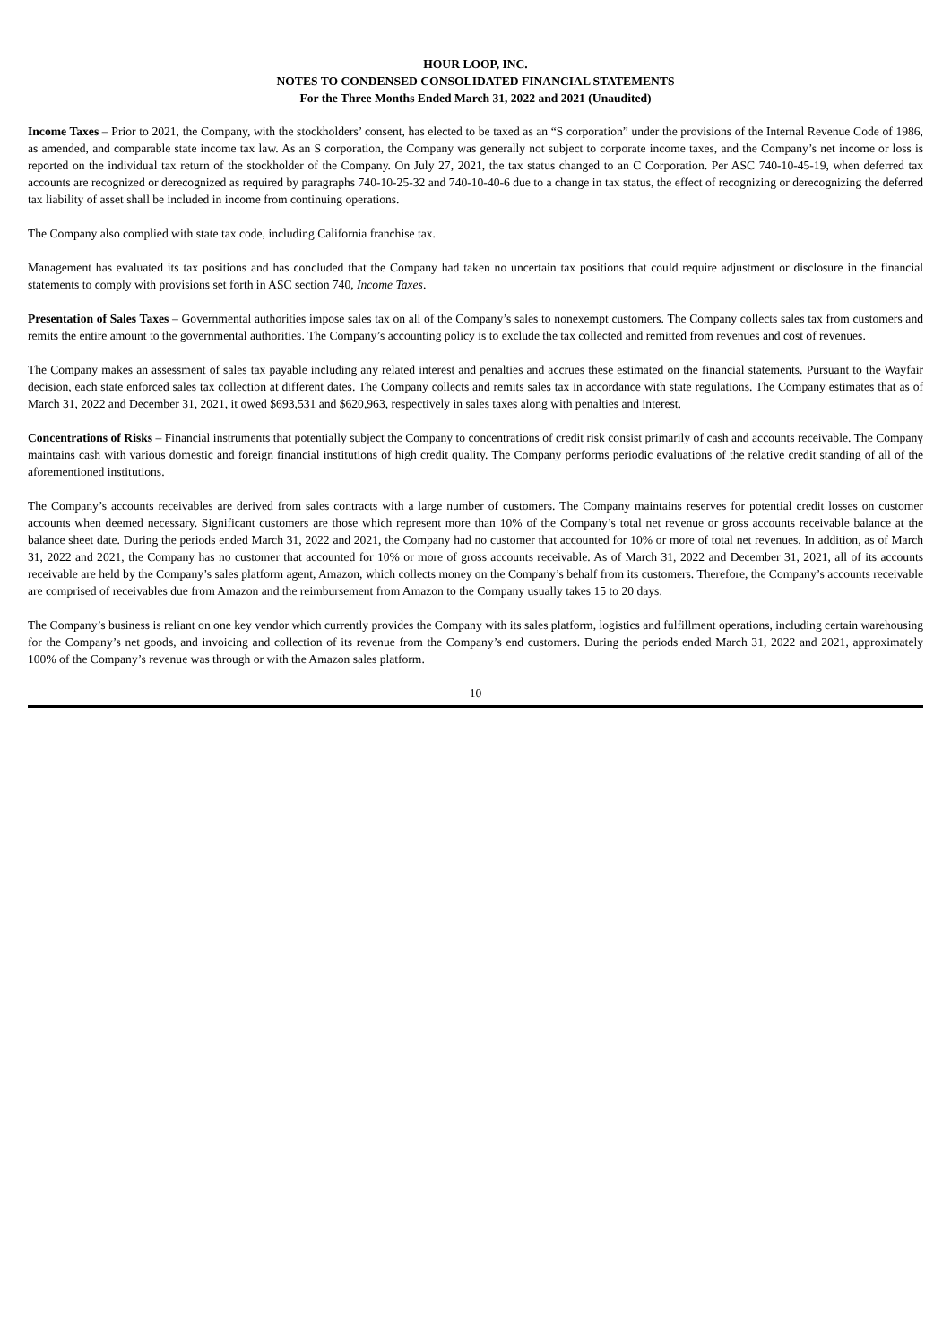HOUR LOOP, INC.
NOTES TO CONDENSED CONSOLIDATED FINANCIAL STATEMENTS
For the Three Months Ended March 31, 2022 and 2021 (Unaudited)
Income Taxes – Prior to 2021, the Company, with the stockholders’ consent, has elected to be taxed as an “S corporation” under the provisions of the Internal Revenue Code of 1986, as amended, and comparable state income tax law. As an S corporation, the Company was generally not subject to corporate income taxes, and the Company’s net income or loss is reported on the individual tax return of the stockholder of the Company. On July 27, 2021, the tax status changed to an C Corporation. Per ASC 740-10-45-19, when deferred tax accounts are recognized or derecognized as required by paragraphs 740-10-25-32 and 740-10-40-6 due to a change in tax status, the effect of recognizing or derecognizing the deferred tax liability of asset shall be included in income from continuing operations.
The Company also complied with state tax code, including California franchise tax.
Management has evaluated its tax positions and has concluded that the Company had taken no uncertain tax positions that could require adjustment or disclosure in the financial statements to comply with provisions set forth in ASC section 740, Income Taxes.
Presentation of Sales Taxes – Governmental authorities impose sales tax on all of the Company’s sales to nonexempt customers. The Company collects sales tax from customers and remits the entire amount to the governmental authorities. The Company’s accounting policy is to exclude the tax collected and remitted from revenues and cost of revenues.
The Company makes an assessment of sales tax payable including any related interest and penalties and accrues these estimated on the financial statements. Pursuant to the Wayfair decision, each state enforced sales tax collection at different dates. The Company collects and remits sales tax in accordance with state regulations. The Company estimates that as of March 31, 2022 and December 31, 2021, it owed $693,531 and $620,963, respectively in sales taxes along with penalties and interest.
Concentrations of Risks – Financial instruments that potentially subject the Company to concentrations of credit risk consist primarily of cash and accounts receivable. The Company maintains cash with various domestic and foreign financial institutions of high credit quality. The Company performs periodic evaluations of the relative credit standing of all of the aforementioned institutions.
The Company’s accounts receivables are derived from sales contracts with a large number of customers. The Company maintains reserves for potential credit losses on customer accounts when deemed necessary. Significant customers are those which represent more than 10% of the Company’s total net revenue or gross accounts receivable balance at the balance sheet date. During the periods ended March 31, 2022 and 2021, the Company had no customer that accounted for 10% or more of total net revenues. In addition, as of March 31, 2022 and 2021, the Company has no customer that accounted for 10% or more of gross accounts receivable. As of March 31, 2022 and December 31, 2021, all of its accounts receivable are held by the Company’s sales platform agent, Amazon, which collects money on the Company’s behalf from its customers. Therefore, the Company’s accounts receivable are comprised of receivables due from Amazon and the reimbursement from Amazon to the Company usually takes 15 to 20 days.
The Company’s business is reliant on one key vendor which currently provides the Company with its sales platform, logistics and fulfillment operations, including certain warehousing for the Company’s net goods, and invoicing and collection of its revenue from the Company’s end customers. During the periods ended March 31, 2022 and 2021, approximately 100% of the Company’s revenue was through or with the Amazon sales platform.
10